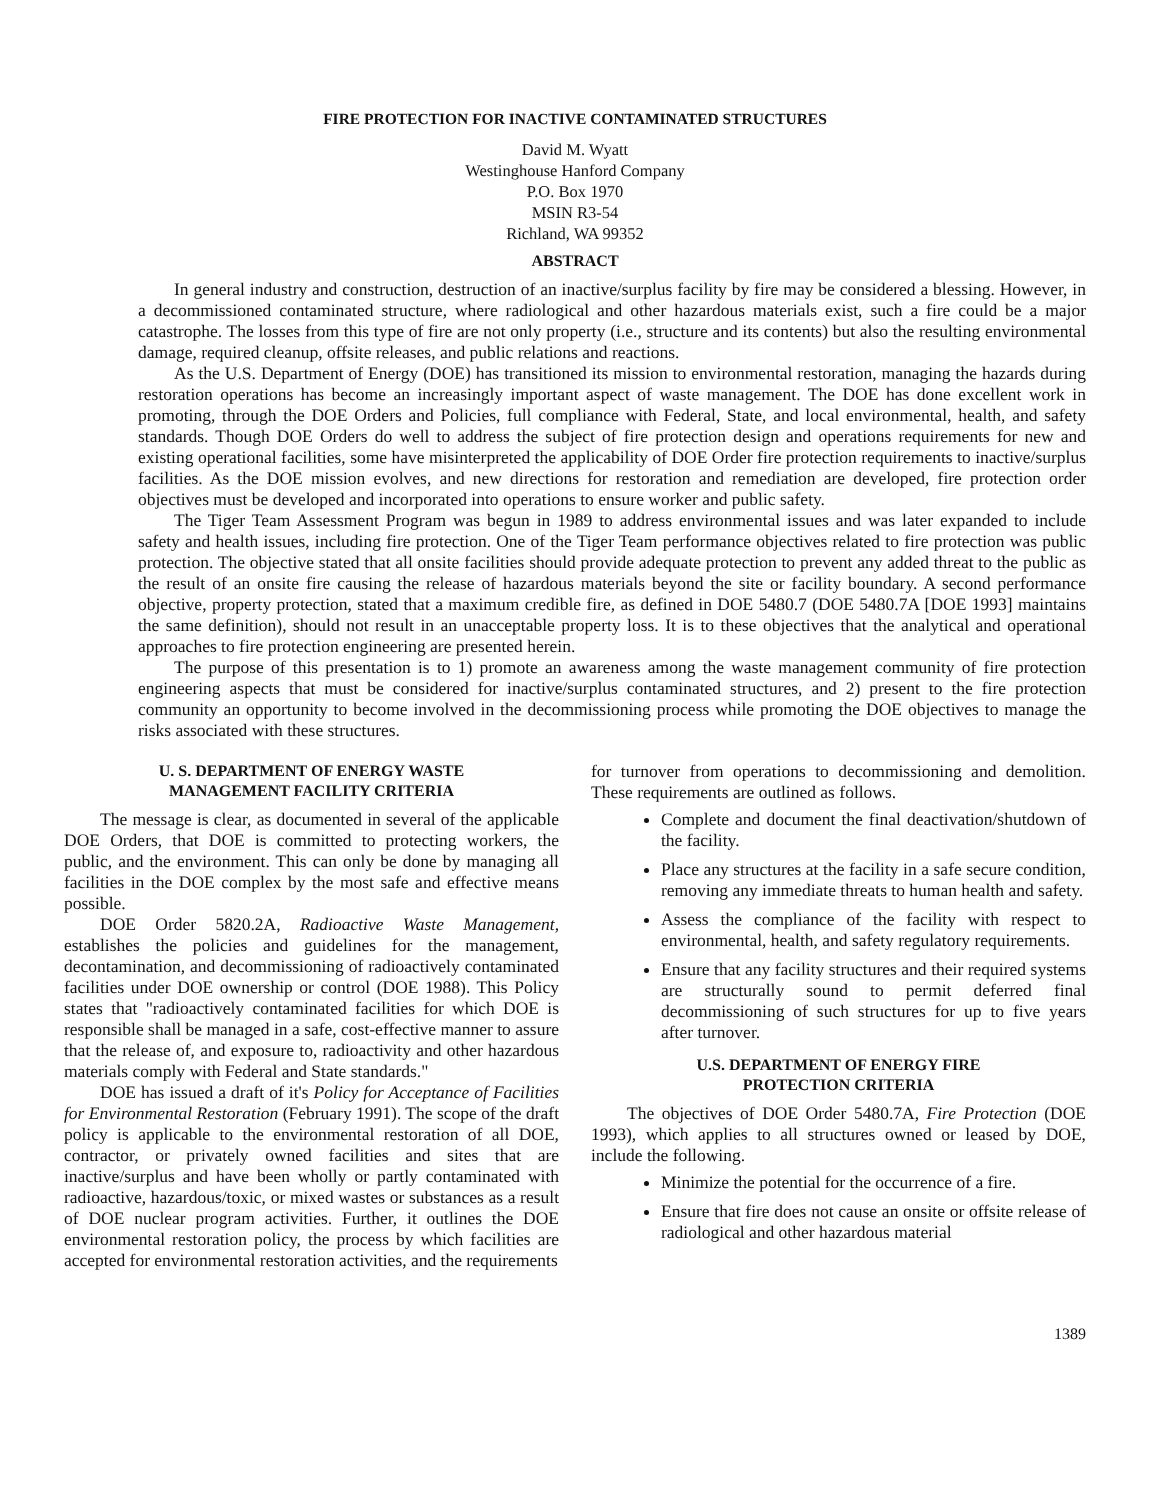FIRE PROTECTION FOR INACTIVE CONTAMINATED STRUCTURES
David M. Wyatt
Westinghouse Hanford Company
P.O. Box 1970
MSIN R3-54
Richland, WA 99352
ABSTRACT
In general industry and construction, destruction of an inactive/surplus facility by fire may be considered a blessing. However, in a decommissioned contaminated structure, where radiological and other hazardous materials exist, such a fire could be a major catastrophe. The losses from this type of fire are not only property (i.e., structure and its contents) but also the resulting environmental damage, required cleanup, offsite releases, and public relations and reactions.
As the U.S. Department of Energy (DOE) has transitioned its mission to environmental restoration, managing the hazards during restoration operations has become an increasingly important aspect of waste management. The DOE has done excellent work in promoting, through the DOE Orders and Policies, full compliance with Federal, State, and local environmental, health, and safety standards. Though DOE Orders do well to address the subject of fire protection design and operations requirements for new and existing operational facilities, some have misinterpreted the applicability of DOE Order fire protection requirements to inactive/surplus facilities. As the DOE mission evolves, and new directions for restoration and remediation are developed, fire protection order objectives must be developed and incorporated into operations to ensure worker and public safety.
The Tiger Team Assessment Program was begun in 1989 to address environmental issues and was later expanded to include safety and health issues, including fire protection. One of the Tiger Team performance objectives related to fire protection was public protection. The objective stated that all onsite facilities should provide adequate protection to prevent any added threat to the public as the result of an onsite fire causing the release of hazardous materials beyond the site or facility boundary. A second performance objective, property protection, stated that a maximum credible fire, as defined in DOE 5480.7 (DOE 5480.7A [DOE 1993] maintains the same definition), should not result in an unacceptable property loss. It is to these objectives that the analytical and operational approaches to fire protection engineering are presented herein.
The purpose of this presentation is to 1) promote an awareness among the waste management community of fire protection engineering aspects that must be considered for inactive/surplus contaminated structures, and 2) present to the fire protection community an opportunity to become involved in the decommissioning process while promoting the DOE objectives to manage the risks associated with these structures.
U. S. DEPARTMENT OF ENERGY WASTE
MANAGEMENT FACILITY CRITERIA
The message is clear, as documented in several of the applicable DOE Orders, that DOE is committed to protecting workers, the public, and the environment. This can only be done by managing all facilities in the DOE complex by the most safe and effective means possible.
DOE Order 5820.2A, Radioactive Waste Management, establishes the policies and guidelines for the management, decontamination, and decommissioning of radioactively contaminated facilities under DOE ownership or control (DOE 1988). This Policy states that "radioactively contaminated facilities for which DOE is responsible shall be managed in a safe, cost-effective manner to assure that the release of, and exposure to, radioactivity and other hazardous materials comply with Federal and State standards."
DOE has issued a draft of it's Policy for Acceptance of Facilities for Environmental Restoration (February 1991). The scope of the draft policy is applicable to the environmental restoration of all DOE, contractor, or privately owned facilities and sites that are inactive/surplus and have been wholly or partly contaminated with radioactive, hazardous/toxic, or mixed wastes or substances as a result of DOE nuclear program activities. Further, it outlines the DOE environmental restoration policy, the process by which facilities are accepted for environmental restoration activities, and the requirements
for turnover from operations to decommissioning and demolition. These requirements are outlined as follows.
Complete and document the final deactivation/shutdown of the facility.
Place any structures at the facility in a safe secure condition, removing any immediate threats to human health and safety.
Assess the compliance of the facility with respect to environmental, health, and safety regulatory requirements.
Ensure that any facility structures and their required systems are structurally sound to permit deferred final decommissioning of such structures for up to five years after turnover.
U.S. DEPARTMENT OF ENERGY FIRE
PROTECTION CRITERIA
The objectives of DOE Order 5480.7A, Fire Protection (DOE 1993), which applies to all structures owned or leased by DOE, include the following.
Minimize the potential for the occurrence of a fire.
Ensure that fire does not cause an onsite or offsite release of radiological and other hazardous material
1389